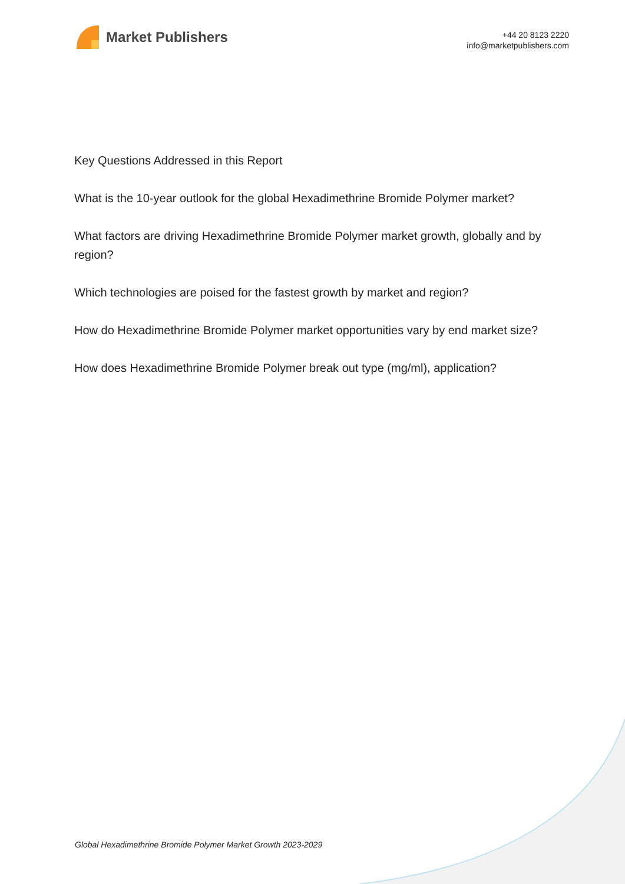Market Publishers
+44 20 8123 2220
info@marketpublishers.com
Key Questions Addressed in this Report
What is the 10-year outlook for the global Hexadimethrine Bromide Polymer market?
What factors are driving Hexadimethrine Bromide Polymer market growth, globally and by region?
Which technologies are poised for the fastest growth by market and region?
How do Hexadimethrine Bromide Polymer market opportunities vary by end market size?
How does Hexadimethrine Bromide Polymer break out type (mg/ml), application?
Global Hexadimethrine Bromide Polymer Market Growth 2023-2029